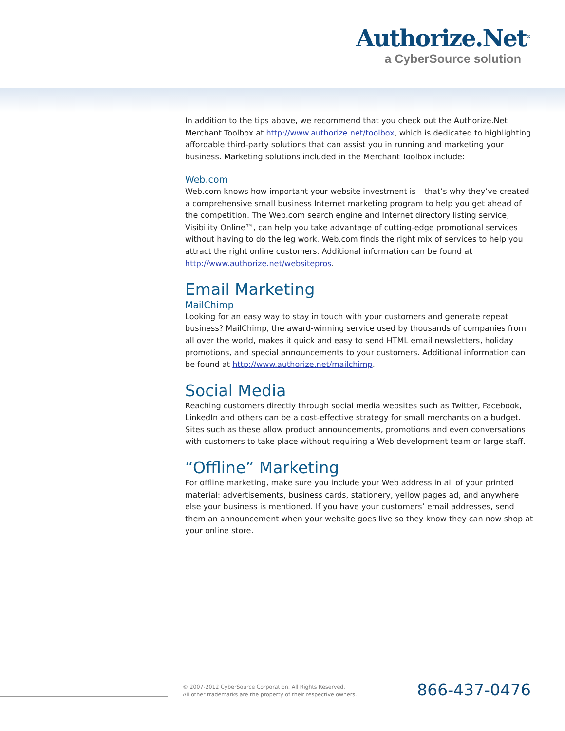Authorize.Net<sup>®</sup>
a CyberSource solution
In addition to the tips above, we recommend that you check out the Authorize.Net Merchant Toolbox at http://www.authorize.net/toolbox, which is dedicated to highlighting affordable third-party solutions that can assist you in running and marketing your business. Marketing solutions included in the Merchant Toolbox include:
Web.com
Web.com knows how important your website investment is – that’s why they’ve created a comprehensive small business Internet marketing program to help you get ahead of the competition. The Web.com search engine and Internet directory listing service, Visibility Online™, can help you take advantage of cutting-edge promotional services without having to do the leg work. Web.com finds the right mix of services to help you attract the right online customers. Additional information can be found at http://www.authorize.net/websitepros.
Email Marketing
MailChimp
Looking for an easy way to stay in touch with your customers and generate repeat business? MailChimp, the award-winning service used by thousands of companies from all over the world, makes it quick and easy to send HTML email newsletters, holiday promotions, and special announcements to your customers. Additional information can be found at http://www.authorize.net/mailchimp.
Social Media
Reaching customers directly through social media websites such as Twitter, Facebook, LinkedIn and others can be a cost-effective strategy for small merchants on a budget. Sites such as these allow product announcements, promotions and even conversations with customers to take place without requiring a Web development team or large staff.
“Offline” Marketing
For offline marketing, make sure you include your Web address in all of your printed material: advertisements, business cards, stationery, yellow pages ad, and anywhere else your business is mentioned. If you have your customers’ email addresses, send them an announcement when your website goes live so they know they can now shop at your online store.
© 2007-2012 CyberSource Corporation. All Rights Reserved.
All other trademarks are the property of their respective owners.
866-437-0476